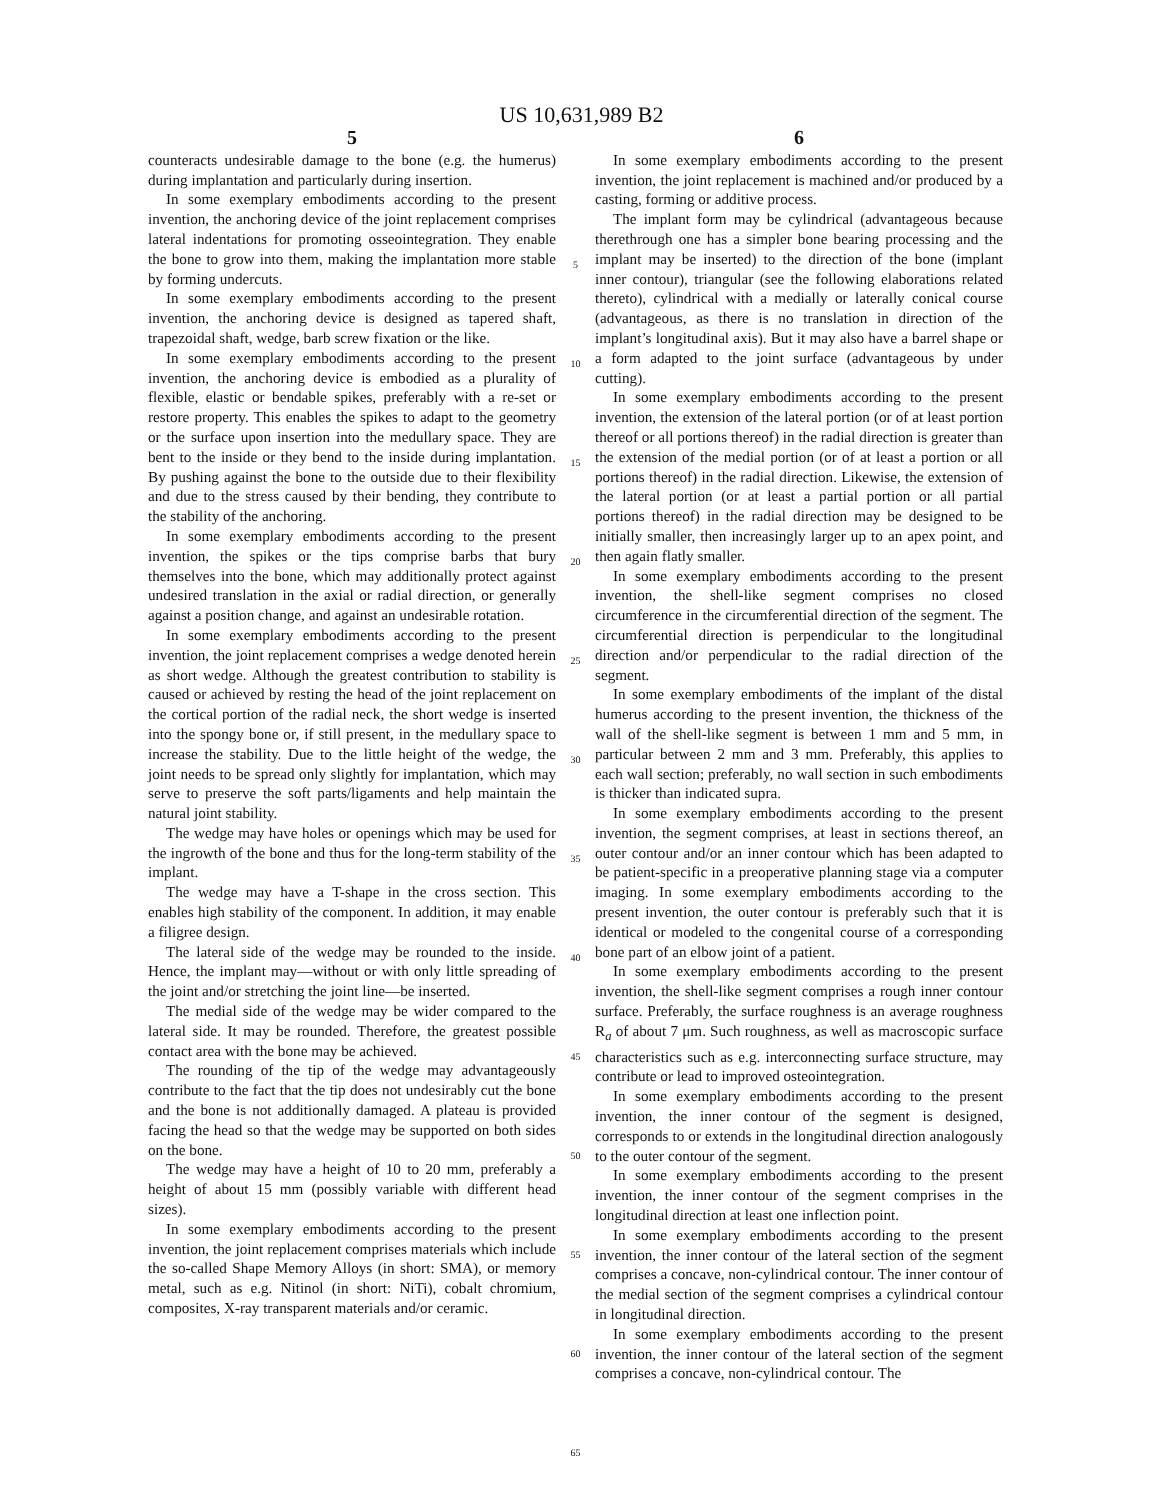US 10,631,989 B2
5
counteracts undesirable damage to the bone (e.g. the humerus) during implantation and particularly during insertion.
In some exemplary embodiments according to the present invention, the anchoring device of the joint replacement comprises lateral indentations for promoting osseointegration. They enable the bone to grow into them, making the implantation more stable by forming undercuts.
In some exemplary embodiments according to the present invention, the anchoring device is designed as tapered shaft, trapezoidal shaft, wedge, barb screw fixation or the like.
In some exemplary embodiments according to the present invention, the anchoring device is embodied as a plurality of flexible, elastic or bendable spikes, preferably with a re-set or restore property. This enables the spikes to adapt to the geometry or the surface upon insertion into the medullary space. They are bent to the inside or they bend to the inside during implantation. By pushing against the bone to the outside due to their flexibility and due to the stress caused by their bending, they contribute to the stability of the anchoring.
In some exemplary embodiments according to the present invention, the spikes or the tips comprise barbs that bury themselves into the bone, which may additionally protect against undesired translation in the axial or radial direction, or generally against a position change, and against an undesirable rotation.
In some exemplary embodiments according to the present invention, the joint replacement comprises a wedge denoted herein as short wedge. Although the greatest contribution to stability is caused or achieved by resting the head of the joint replacement on the cortical portion of the radial neck, the short wedge is inserted into the spongy bone or, if still present, in the medullary space to increase the stability. Due to the little height of the wedge, the joint needs to be spread only slightly for implantation, which may serve to preserve the soft parts/ligaments and help maintain the natural joint stability.
The wedge may have holes or openings which may be used for the ingrowth of the bone and thus for the long-term stability of the implant.
The wedge may have a T-shape in the cross section. This enables high stability of the component. In addition, it may enable a filigree design.
The lateral side of the wedge may be rounded to the inside. Hence, the implant may—without or with only little spreading of the joint and/or stretching the joint line—be inserted.
The medial side of the wedge may be wider compared to the lateral side. It may be rounded. Therefore, the greatest possible contact area with the bone may be achieved.
The rounding of the tip of the wedge may advantageously contribute to the fact that the tip does not undesirably cut the bone and the bone is not additionally damaged. A plateau is provided facing the head so that the wedge may be supported on both sides on the bone.
The wedge may have a height of 10 to 20 mm, preferably a height of about 15 mm (possibly variable with different head sizes).
In some exemplary embodiments according to the present invention, the joint replacement comprises materials which include the so-called Shape Memory Alloys (in short: SMA), or memory metal, such as e.g. Nitinol (in short: NiTi), cobalt chromium, composites, X-ray transparent materials and/or ceramic.
5
10
15
20
25
30
35
40
45
50
55
60
65
6
In some exemplary embodiments according to the present invention, the joint replacement is machined and/or produced by a casting, forming or additive process.
The implant form may be cylindrical (advantageous because therethrough one has a simpler bone bearing processing and the implant may be inserted) to the direction of the bone (implant inner contour), triangular (see the following elaborations related thereto), cylindrical with a medially or laterally conical course (advantageous, as there is no translation in direction of the implant’s longitudinal axis). But it may also have a barrel shape or a form adapted to the joint surface (advantageous by under cutting).
In some exemplary embodiments according to the present invention, the extension of the lateral portion (or of at least portion thereof or all portions thereof) in the radial direction is greater than the extension of the medial portion (or of at least a portion or all portions thereof) in the radial direction. Likewise, the extension of the lateral portion (or at least a partial portion or all partial portions thereof) in the radial direction may be designed to be initially smaller, then increasingly larger up to an apex point, and then again flatly smaller.
In some exemplary embodiments according to the present invention, the shell-like segment comprises no closed circumference in the circumferential direction of the segment. The circumferential direction is perpendicular to the longitudinal direction and/or perpendicular to the radial direction of the segment.
In some exemplary embodiments of the implant of the distal humerus according to the present invention, the thickness of the wall of the shell-like segment is between 1 mm and 5 mm, in particular between 2 mm and 3 mm. Preferably, this applies to each wall section; preferably, no wall section in such embodiments is thicker than indicated supra.
In some exemplary embodiments according to the present invention, the segment comprises, at least in sections thereof, an outer contour and/or an inner contour which has been adapted to be patient-specific in a preoperative planning stage via a computer imaging. In some exemplary embodiments according to the present invention, the outer contour is preferably such that it is identical or modeled to the congenital course of a corresponding bone part of an elbow joint of a patient.
In some exemplary embodiments according to the present invention, the shell-like segment comprises a rough inner contour surface. Preferably, the surface roughness is an average roughness R<sub>a</sub> of about 7 μm. Such roughness, as well as macroscopic surface characteristics such as e.g. interconnecting surface structure, may contribute or lead to improved osteointegration.
In some exemplary embodiments according to the present invention, the inner contour of the segment is designed, corresponds to or extends in the longitudinal direction analogously to the outer contour of the segment.
In some exemplary embodiments according to the present invention, the inner contour of the segment comprises in the longitudinal direction at least one inflection point.
In some exemplary embodiments according to the present invention, the inner contour of the lateral section of the segment comprises a concave, non-cylindrical contour. The inner contour of the medial section of the segment comprises a cylindrical contour in longitudinal direction.
In some exemplary embodiments according to the present invention, the inner contour of the lateral section of the segment comprises a concave, non-cylindrical contour. The